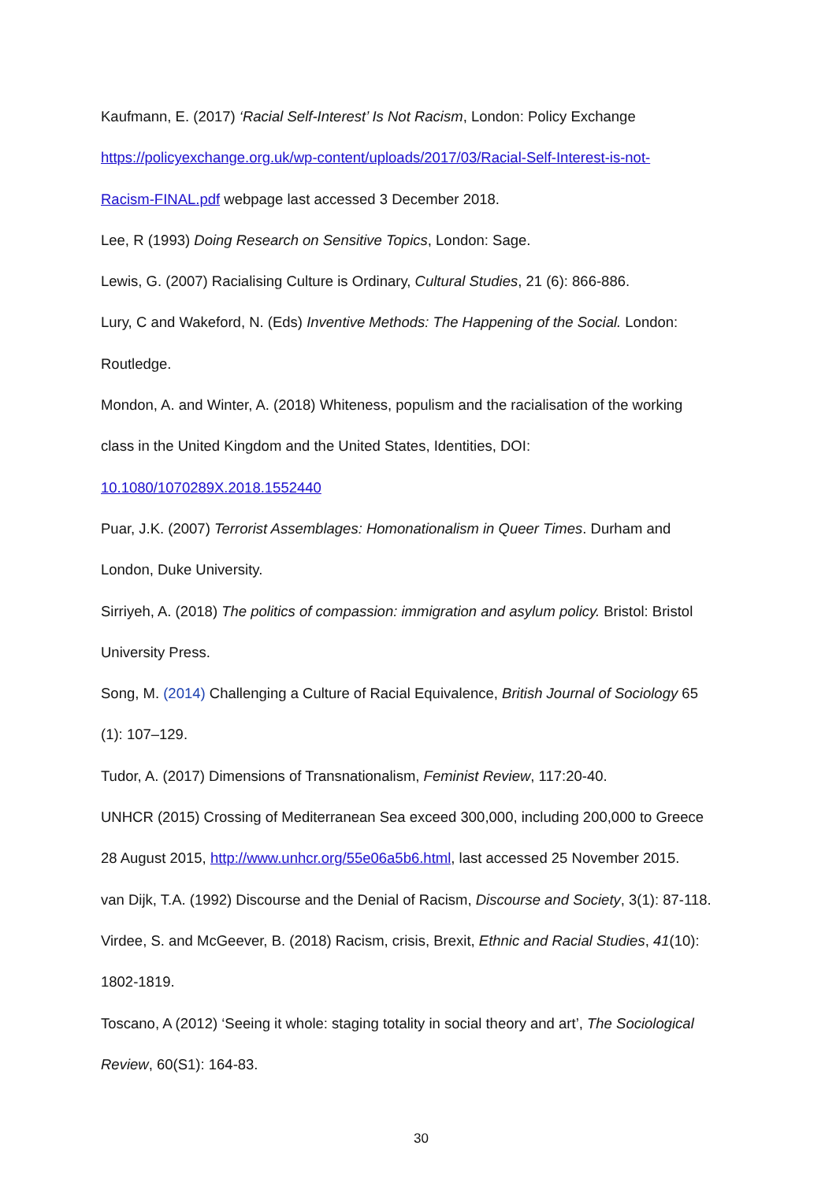Kaufmann, E. (2017) ‘Racial Self-Interest’ Is Not Racism, London: Policy Exchange
https://policyexchange.org.uk/wp-content/uploads/2017/03/Racial-Self-Interest-is-not-
Racism-FINAL.pdf webpage last accessed 3 December 2018.
Lee, R (1993) Doing Research on Sensitive Topics, London: Sage.
Lewis, G. (2007) Racialising Culture is Ordinary, Cultural Studies, 21 (6): 866-886.
Lury, C and Wakeford, N. (Eds) Inventive Methods: The Happening of the Social. London:
Routledge.
Mondon, A. and Winter, A. (2018) Whiteness, populism and the racialisation of the working
class in the United Kingdom and the United States, Identities, DOI:
10.1080/1070289X.2018.1552440
Puar, J.K. (2007) Terrorist Assemblages: Homonationalism in Queer Times. Durham and
London, Duke University.
Sirriyeh, A. (2018) The politics of compassion: immigration and asylum policy. Bristol: Bristol
University Press.
Song, M. (2014) Challenging a Culture of Racial Equivalence, British Journal of Sociology 65
(1): 107–129.
Tudor, A. (2017) Dimensions of Transnationalism, Feminist Review, 117:20-40.
UNHCR (2015) Crossing of Mediterranean Sea exceed 300,000, including 200,000 to Greece
28 August 2015, http://www.unhcr.org/55e06a5b6.html, last accessed 25 November 2015.
van Dijk, T.A. (1992) Discourse and the Denial of Racism, Discourse and Society, 3(1): 87-118.
Virdee, S. and McGeever, B. (2018) Racism, crisis, Brexit, Ethnic and Racial Studies, 41(10):
1802-1819.
Toscano, A (2012) ‘Seeing it whole: staging totality in social theory and art’, The Sociological
Review, 60(S1): 164-83.
30